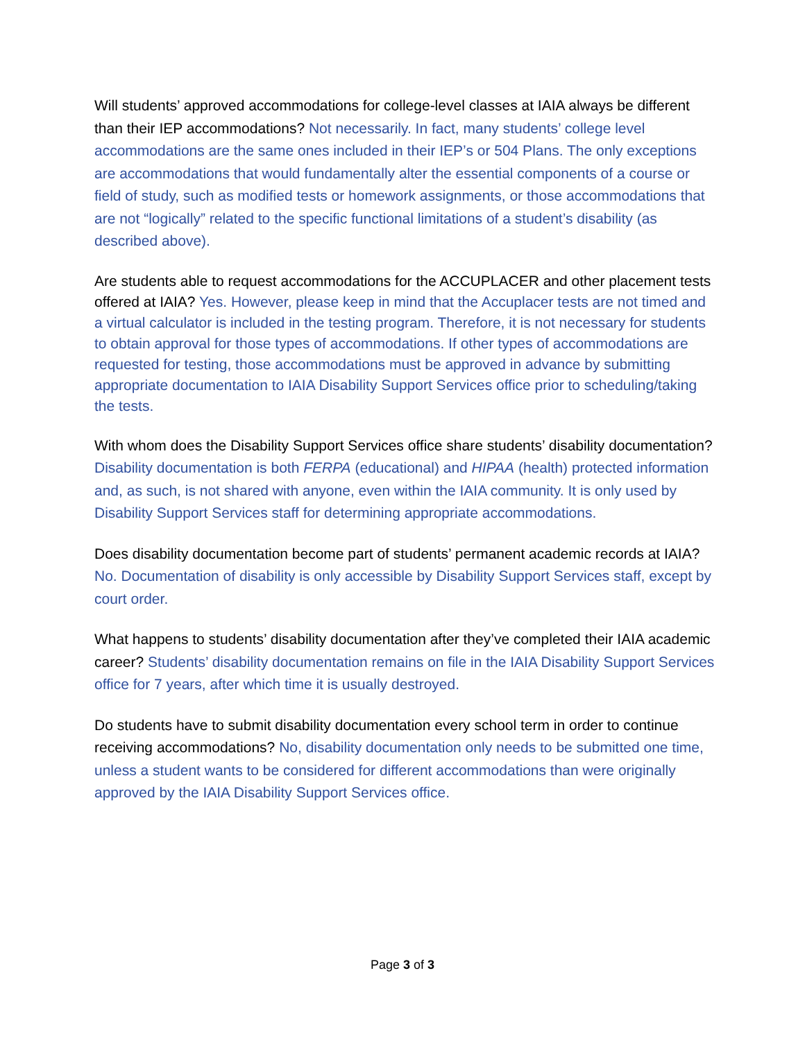Will students’ approved accommodations for college-level classes at IAIA always be different than their IEP accommodations? Not necessarily. In fact, many students’ college level accommodations are the same ones included in their IEP’s or 504 Plans. The only exceptions are accommodations that would fundamentally alter the essential components of a course or field of study, such as modified tests or homework assignments, or those accommodations that are not “logically” related to the specific functional limitations of a student’s disability (as described above).
Are students able to request accommodations for the ACCUPLACER and other placement tests offered at IAIA? Yes. However, please keep in mind that the Accuplacer tests are not timed and a virtual calculator is included in the testing program. Therefore, it is not necessary for students to obtain approval for those types of accommodations. If other types of accommodations are requested for testing, those accommodations must be approved in advance by submitting appropriate documentation to IAIA Disability Support Services office prior to scheduling/taking the tests.
With whom does the Disability Support Services office share students’ disability documentation? Disability documentation is both FERPA (educational) and HIPAA (health) protected information and, as such, is not shared with anyone, even within the IAIA community. It is only used by Disability Support Services staff for determining appropriate accommodations.
Does disability documentation become part of students’ permanent academic records at IAIA? No. Documentation of disability is only accessible by Disability Support Services staff, except by court order.
What happens to students’ disability documentation after they’ve completed their IAIA academic career? Students’ disability documentation remains on file in the IAIA Disability Support Services office for 7 years, after which time it is usually destroyed.
Do students have to submit disability documentation every school term in order to continue receiving accommodations? No, disability documentation only needs to be submitted one time, unless a student wants to be considered for different accommodations than were originally approved by the IAIA Disability Support Services office.
Page 3 of 3